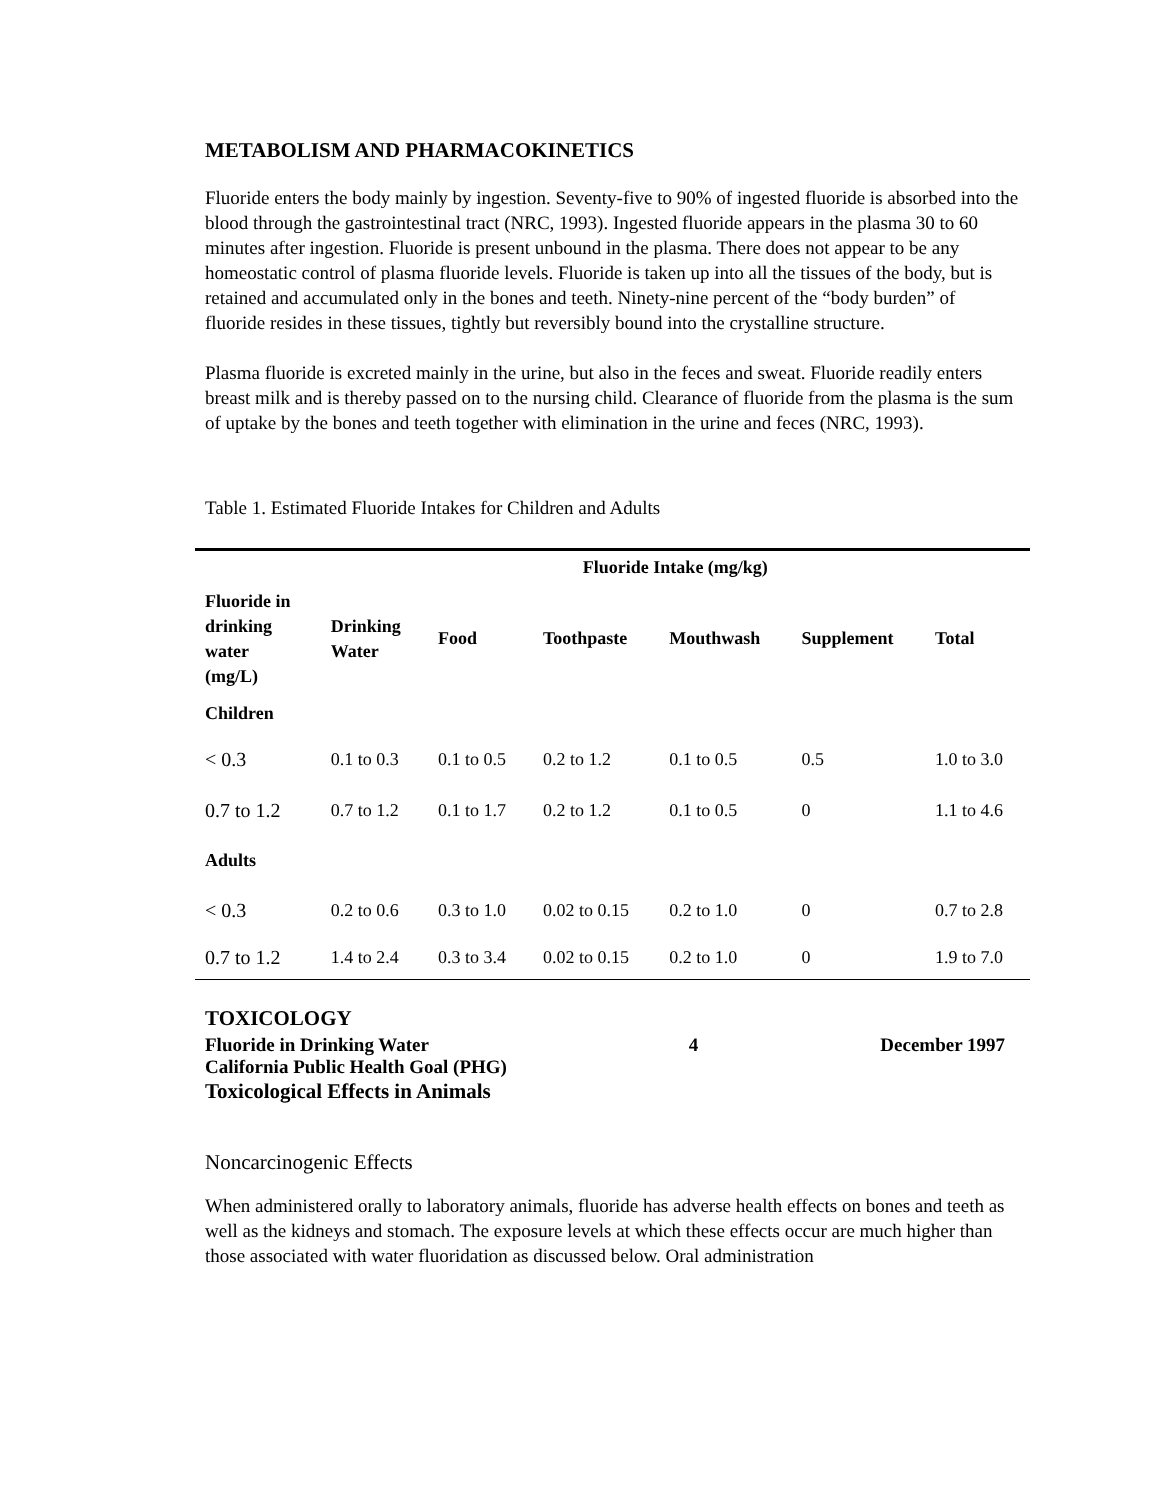METABOLISM AND PHARMACOKINETICS
Fluoride enters the body mainly by ingestion. Seventy-five to 90% of ingested fluoride is absorbed into the blood through the gastrointestinal tract (NRC, 1993). Ingested fluoride appears in the plasma 30 to 60 minutes after ingestion. Fluoride is present unbound in the plasma. There does not appear to be any homeostatic control of plasma fluoride levels. Fluoride is taken up into all the tissues of the body, but is retained and accumulated only in the bones and teeth. Ninety-nine percent of the “body burden” of fluoride resides in these tissues, tightly but reversibly bound into the crystalline structure.
Plasma fluoride is excreted mainly in the urine, but also in the feces and sweat. Fluoride readily enters breast milk and is thereby passed on to the nursing child. Clearance of fluoride from the plasma is the sum of uptake by the bones and teeth together with elimination in the urine and feces (NRC, 1993).
Table 1. Estimated Fluoride Intakes for Children and Adults
| | Fluoride Intake (mg/kg) | | | | | |
| --- | --- | --- | --- | --- | --- | --- |
| Fluoride in drinking water (mg/L) | Drinking Water | Food | Toothpaste | Mouthwash | Supplement | Total |
| Children | | | | | | |
| < 0.3 | 0.1 to 0.3 | 0.1 to 0.5 | 0.2 to 1.2 | 0.1 to 0.5 | 0.5 | 1.0 to 3.0 |
| 0.7 to 1.2 | 0.7 to 1.2 | 0.1 to 1.7 | 0.2 to 1.2 | 0.1 to 0.5 | 0 | 1.1 to 4.6 |
| Adults | | | | | | |
| < 0.3 | 0.2 to 0.6 | 0.3 to 1.0 | 0.02 to 0.15 | 0.2 to 1.0 | 0 | 0.7 to 2.8 |
| 0.7 to 1.2 | 1.4 to 2.4 | 0.3 to 3.4 | 0.02 to 0.15 | 0.2 to 1.0 | 0 | 1.9 to 7.0 |
TOXICOLOGY
Toxicological Effects in Animals
Noncarcinogenic Effects
When administered orally to laboratory animals, fluoride has adverse health effects on bones and teeth as well as the kidneys and stomach. The exposure levels at which these effects occur are much higher than those associated with water fluoridation as discussed below. Oral administration
Fluoride in Drinking Water
California Public Health Goal (PHG)
4 December 1997